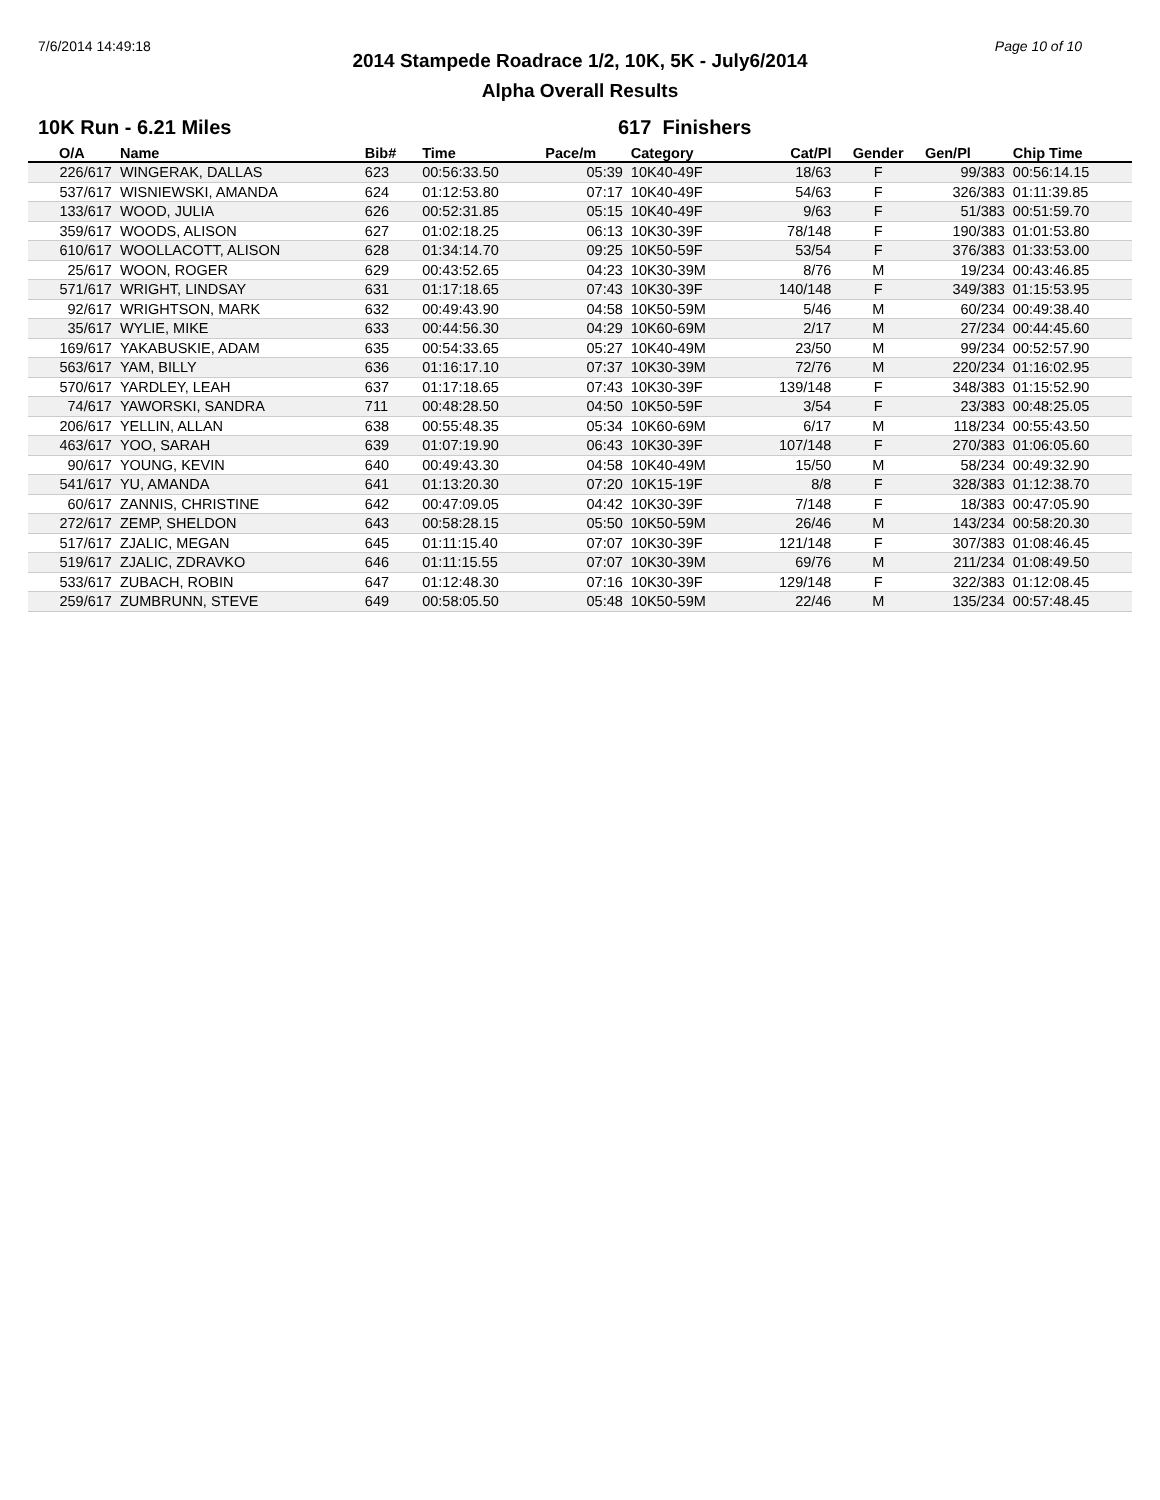7/6/2014 14:49:18 Page 10 of 10
2014 Stampede Roadrace 1/2, 10K, 5K - July6/2014
Alpha Overall Results
10K Run - 6.21 Miles 617 Finishers
| O/A | Name | Bib# | Time | Pace/m | Category | Cat/Pl | Gender | Gen/Pl | Chip Time |
| --- | --- | --- | --- | --- | --- | --- | --- | --- | --- |
| 226/617 | WINGERAK, DALLAS | 623 | 00:56:33.50 | 05:39 | 10K40-49F | 18/63 | F | 99/383 | 00:56:14.15 |
| 537/617 | WISNIEWSKI, AMANDA | 624 | 01:12:53.80 | 07:17 | 10K40-49F | 54/63 | F | 326/383 | 01:11:39.85 |
| 133/617 | WOOD, JULIA | 626 | 00:52:31.85 | 05:15 | 10K40-49F | 9/63 | F | 51/383 | 00:51:59.70 |
| 359/617 | WOODS, ALISON | 627 | 01:02:18.25 | 06:13 | 10K30-39F | 78/148 | F | 190/383 | 01:01:53.80 |
| 610/617 | WOOLLACOTT, ALISON | 628 | 01:34:14.70 | 09:25 | 10K50-59F | 53/54 | F | 376/383 | 01:33:53.00 |
| 25/617 | WOON, ROGER | 629 | 00:43:52.65 | 04:23 | 10K30-39M | 8/76 | M | 19/234 | 00:43:46.85 |
| 571/617 | WRIGHT, LINDSAY | 631 | 01:17:18.65 | 07:43 | 10K30-39F | 140/148 | F | 349/383 | 01:15:53.95 |
| 92/617 | WRIGHTSON, MARK | 632 | 00:49:43.90 | 04:58 | 10K50-59M | 5/46 | M | 60/234 | 00:49:38.40 |
| 35/617 | WYLIE, MIKE | 633 | 00:44:56.30 | 04:29 | 10K60-69M | 2/17 | M | 27/234 | 00:44:45.60 |
| 169/617 | YAKABUSKIE, ADAM | 635 | 00:54:33.65 | 05:27 | 10K40-49M | 23/50 | M | 99/234 | 00:52:57.90 |
| 563/617 | YAM, BILLY | 636 | 01:16:17.10 | 07:37 | 10K30-39M | 72/76 | M | 220/234 | 01:16:02.95 |
| 570/617 | YARDLEY, LEAH | 637 | 01:17:18.65 | 07:43 | 10K30-39F | 139/148 | F | 348/383 | 01:15:52.90 |
| 74/617 | YAWORSKI, SANDRA | 711 | 00:48:28.50 | 04:50 | 10K50-59F | 3/54 | F | 23/383 | 00:48:25.05 |
| 206/617 | YELLIN, ALLAN | 638 | 00:55:48.35 | 05:34 | 10K60-69M | 6/17 | M | 118/234 | 00:55:43.50 |
| 463/617 | YOO, SARAH | 639 | 01:07:19.90 | 06:43 | 10K30-39F | 107/148 | F | 270/383 | 01:06:05.60 |
| 90/617 | YOUNG, KEVIN | 640 | 00:49:43.30 | 04:58 | 10K40-49M | 15/50 | M | 58/234 | 00:49:32.90 |
| 541/617 | YU, AMANDA | 641 | 01:13:20.30 | 07:20 | 10K15-19F | 8/8 | F | 328/383 | 01:12:38.70 |
| 60/617 | ZANNIS, CHRISTINE | 642 | 00:47:09.05 | 04:42 | 10K30-39F | 7/148 | F | 18/383 | 00:47:05.90 |
| 272/617 | ZEMP, SHELDON | 643 | 00:58:28.15 | 05:50 | 10K50-59M | 26/46 | M | 143/234 | 00:58:20.30 |
| 517/617 | ZJALIC, MEGAN | 645 | 01:11:15.40 | 07:07 | 10K30-39F | 121/148 | F | 307/383 | 01:08:46.45 |
| 519/617 | ZJALIC, ZDRAVKO | 646 | 01:11:15.55 | 07:07 | 10K30-39M | 69/76 | M | 211/234 | 01:08:49.50 |
| 533/617 | ZUBACH, ROBIN | 647 | 01:12:48.30 | 07:16 | 10K30-39F | 129/148 | F | 322/383 | 01:12:08.45 |
| 259/617 | ZUMBRUNN, STEVE | 649 | 00:58:05.50 | 05:48 | 10K50-59M | 22/46 | M | 135/234 | 00:57:48.45 |